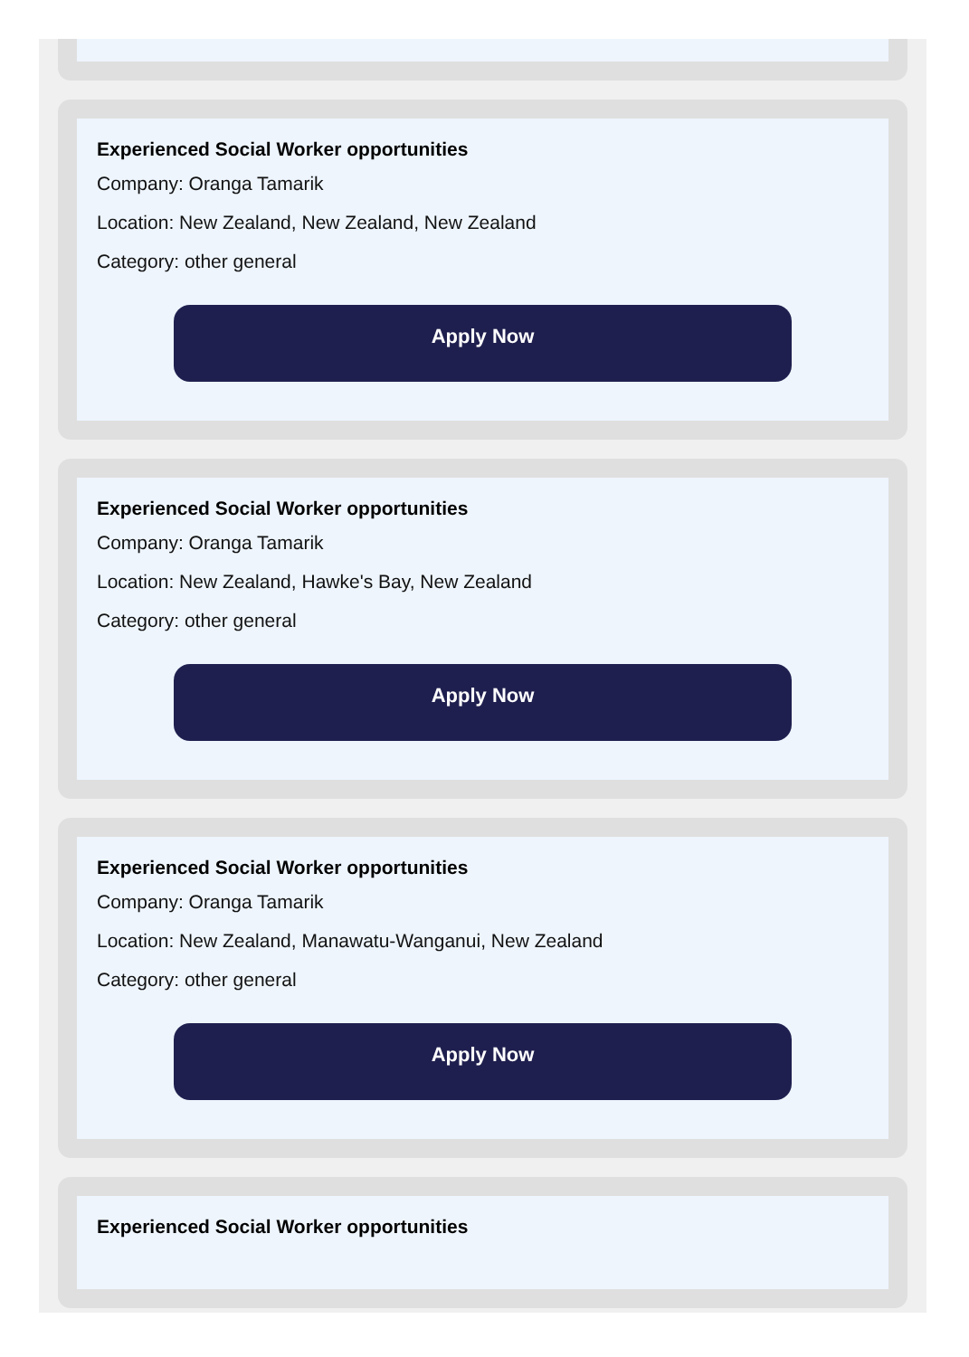Experienced Social Worker opportunities
Company: Oranga Tamarik
Location: New Zealand, New Zealand, New Zealand
Category: other general
Apply Now
Experienced Social Worker opportunities
Company: Oranga Tamarik
Location: New Zealand, Hawke's Bay, New Zealand
Category: other general
Apply Now
Experienced Social Worker opportunities
Company: Oranga Tamarik
Location: New Zealand, Manawatu-Wanganui, New Zealand
Category: other general
Apply Now
Experienced Social Worker opportunities